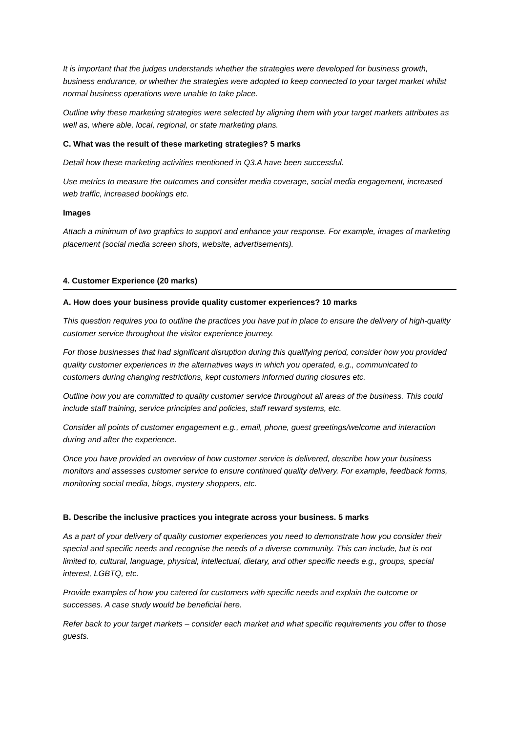It is important that the judges understands whether the strategies were developed for business growth, business endurance, or whether the strategies were adopted to keep connected to your target market whilst normal business operations were unable to take place.
Outline why these marketing strategies were selected by aligning them with your target markets attributes as well as, where able, local, regional, or state marketing plans.
C. What was the result of these marketing strategies? 5 marks
Detail how these marketing activities mentioned in Q3.A have been successful.
Use metrics to measure the outcomes and consider media coverage, social media engagement, increased web traffic, increased bookings etc.
Images
Attach a minimum of two graphics to support and enhance your response. For example, images of marketing placement (social media screen shots, website, advertisements).
4. Customer Experience (20 marks)
A. How does your business provide quality customer experiences? 10 marks
This question requires you to outline the practices you have put in place to ensure the delivery of high-quality customer service throughout the visitor experience journey.
For those businesses that had significant disruption during this qualifying period, consider how you provided quality customer experiences in the alternatives ways in which you operated, e.g., communicated to customers during changing restrictions, kept customers informed during closures etc.
Outline how you are committed to quality customer service throughout all areas of the business. This could include staff training, service principles and policies, staff reward systems, etc.
Consider all points of customer engagement e.g., email, phone, guest greetings/welcome and interaction during and after the experience.
Once you have provided an overview of how customer service is delivered, describe how your business monitors and assesses customer service to ensure continued quality delivery. For example, feedback forms, monitoring social media, blogs, mystery shoppers, etc.
B. Describe the inclusive practices you integrate across your business. 5 marks
As a part of your delivery of quality customer experiences you need to demonstrate how you consider their special and specific needs and recognise the needs of a diverse community. This can include, but is not limited to, cultural, language, physical, intellectual, dietary, and other specific needs e.g., groups, special interest, LGBTQ, etc.
Provide examples of how you catered for customers with specific needs and explain the outcome or successes. A case study would be beneficial here.
Refer back to your target markets – consider each market and what specific requirements you offer to those guests.